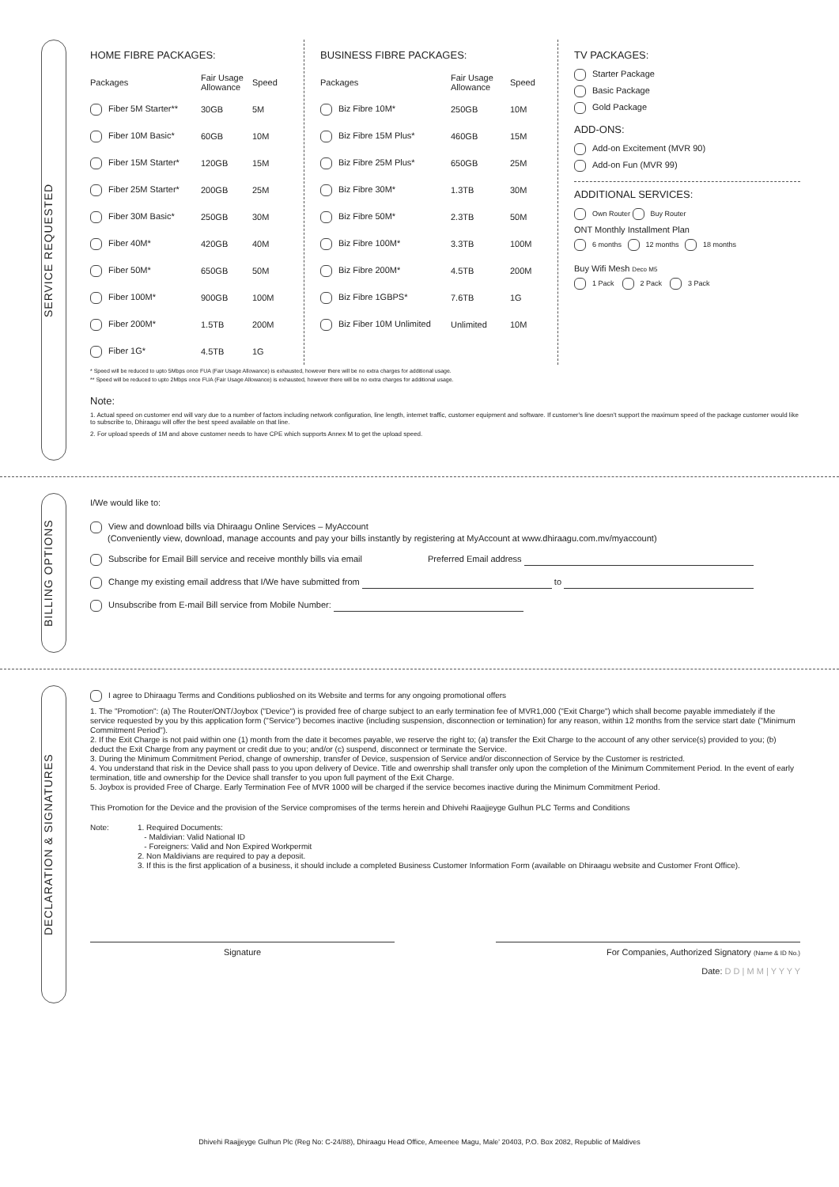SERVICE REQUESTED
HOME FIBRE PACKAGES:
| Packages | Fair Usage Allowance | Speed |
| --- | --- | --- |
| Fiber 5M Starter** | 30GB | 5M |
| Fiber 10M Basic* | 60GB | 10M |
| Fiber 15M Starter* | 120GB | 15M |
| Fiber 25M Starter* | 200GB | 25M |
| Fiber 30M Basic* | 250GB | 30M |
| Fiber 40M* | 420GB | 40M |
| Fiber 50M* | 650GB | 50M |
| Fiber 100M* | 900GB | 100M |
| Fiber 200M* | 1.5TB | 200M |
| Fiber 1G* | 4.5TB | 1G |
BUSINESS FIBRE PACKAGES:
| Packages | Fair Usage Allowance | Speed |
| --- | --- | --- |
| Biz Fibre 10M* | 250GB | 10M |
| Biz Fibre 15M Plus* | 460GB | 15M |
| Biz Fibre 25M Plus* | 650GB | 25M |
| Biz Fibre 30M* | 1.3TB | 30M |
| Biz Fibre 50M* | 2.3TB | 50M |
| Biz Fibre 100M* | 3.3TB | 100M |
| Biz Fibre 200M* | 4.5TB | 200M |
| Biz Fibre 1GBPS* | 7.6TB | 1G |
| Biz Fiber 10M Unlimited | Unlimited | 10M |
TV PACKAGES:
Starter Package
Basic Package
Gold Package
ADD-ONS:
Add-on Excitement (MVR 90)
Add-on Fun (MVR 99)
ADDITIONAL SERVICES:
Own Router Buy Router
ONT Monthly Installment Plan
6 months 12 months 18 months
Buy Wifi Mesh Deco M5
1 Pack 2 Pack 3 Pack
* Speed will be reduced to upto 5Mbps once FUA (Fair Usage Allowance) is exhausted, however there will be no extra charges for additional usage.
** Speed will be reduced to upto 2Mbps once FUA (Fair Usage Allowance) is exhausted, however there will be no extra charges for additional usage.
Note:
1. Actual speed on customer end will vary due to a number of factors including network configuration, line length, internet traffic, customer equipment and software. If customer's line doesn't support the maximum speed of the package customer would like to subscribe to, Dhiraagu will offer the best speed available on that line.
2. For upload speeds of 1M and above customer needs to have CPE which supports Annex M to get the upload speed.
BILLING OPTIONS
I/We would like to:
View and download bills via Dhiraagu Online Services – MyAccount
(Conveniently view, download, manage accounts and pay your bills instantly by registering at MyAccount at www.dhiraagu.com.mv/myaccount)
Subscribe for Email Bill service and receive monthly bills via email Preferred Email address
Change my existing email address that I/We have submitted from to
Unsubscribe from E-mail Bill service from Mobile Number:
DECLARATION & SIGNATURES
I agree to Dhiraagu Terms and Conditions publioshed on its Website and terms for any ongoing promotional offers
1. The "Promotion": (a) The Router/ONT/Joybox ("Device") is provided free of charge subject to an early termination fee of MVR1,000 ("Exit Charge") which shall become payable immediately if the service requested by you by this application form ("Service") becomes inactive (including suspension, disconnection or temination) for any reason, within 12 months from the service start date ("Minimum Commitment Period").
2. If the Exit Charge is not paid within one (1) month from the date it becomes payable, we reserve the right to; (a) transfer the Exit Charge to the account of any other service(s) provided to you; (b) deduct the Exit Charge from any payment or credit due to you; and/or (c) suspend, disconnect or terminate the Service.
3. During the Minimum Commitment Period, change of ownership, transfer of Device, suspension of Service and/or disconnection of Service by the Customer is restricted.
4. You understand that risk in the Device shall pass to you upon delivery of Device. Title and owenrship shall transfer only upon the completion of the Minimum Commitement Period. In the event of early termination, title and ownership for the Device shall transfer to you upon full payment of the Exit Charge.
5. Joybox is provided Free of Charge. Early Termination Fee of MVR 1000 will be charged if the service becomes inactive during the Minimum Commitment Period.
This Promotion for the Device and the provision of the Service compromises of the terms herein and Dhivehi Raajjeyge Gulhun PLC Terms and Conditions
Note: 1. Required Documents:
- Maldivian: Valid National ID
- Foreigners: Valid and Non Expired Workpermit
2. Non Maldivians are required to pay a deposit.
3. If this is the first application of a business, it should include a completed Business Customer Information Form (available on Dhiraagu website and Customer Front Office).
Signature For Companies, Authorized Signatory (Name & ID No.)
Date: D D | M M | Y Y Y Y
Dhivehi Raajjeyge Gulhun Plc (Reg No: C-24/88), Dhiraagu Head Office, Ameenee Magu, Male' 20403, P.O. Box 2082, Republic of Maldives